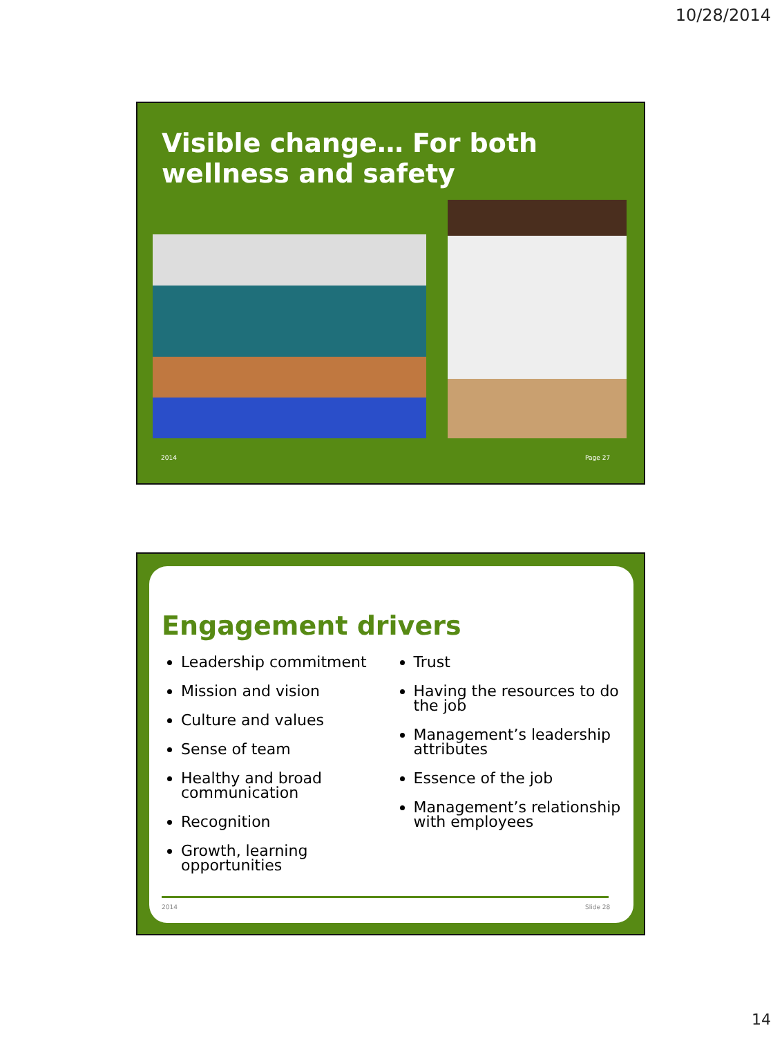10/28/2014
Visible change… For both
wellness and safety
2014 Page 27
Engagement drivers
Leadership commitment
Mission and vision
Culture and values
Sense of team
Healthy and broad communication
Recognition
Growth, learning opportunities
Trust
Having the resources to do the job
Management’s leadership attributes
Essence of the job
Management’s relationship with employees
2014 Slide 28
14